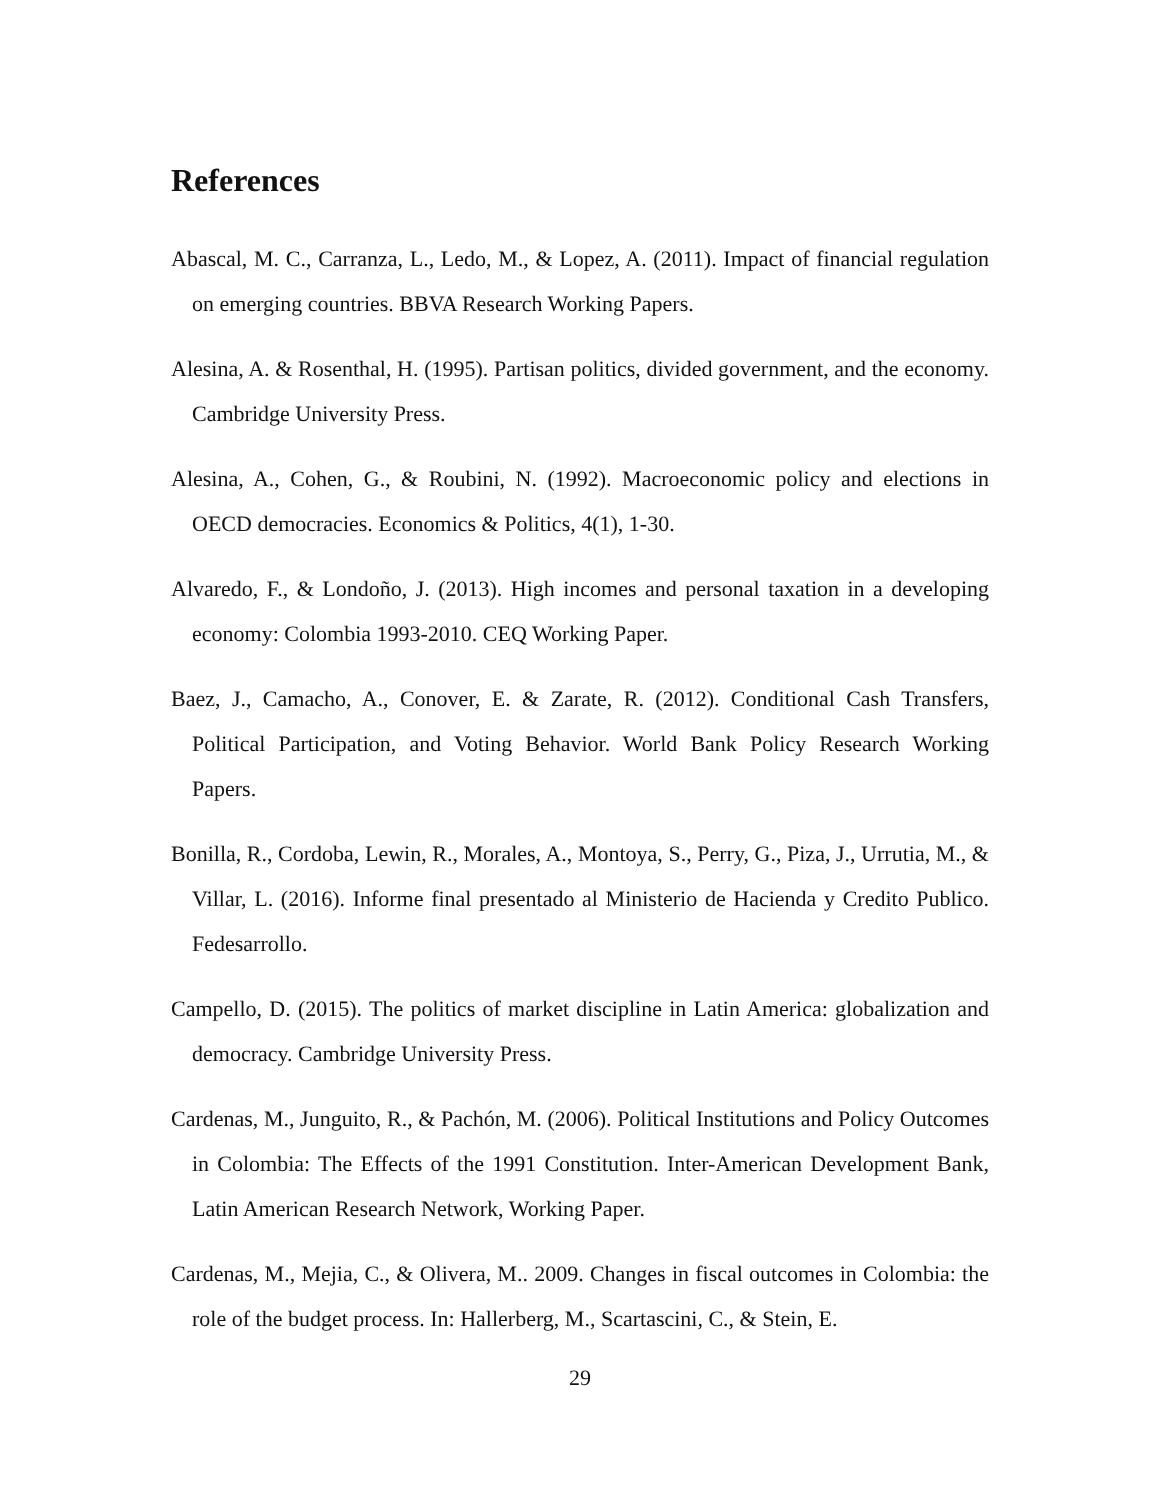References
Abascal, M. C., Carranza, L., Ledo, M., & Lopez, A. (2011). Impact of financial regulation on emerging countries. BBVA Research Working Papers.
Alesina, A. & Rosenthal, H. (1995). Partisan politics, divided government, and the economy. Cambridge University Press.
Alesina, A., Cohen, G., & Roubini, N. (1992). Macroeconomic policy and elections in OECD democracies. Economics & Politics, 4(1), 1-30.
Alvaredo, F., & Londoño, J. (2013). High incomes and personal taxation in a developing economy: Colombia 1993-2010. CEQ Working Paper.
Baez, J., Camacho, A., Conover, E. & Zarate, R. (2012). Conditional Cash Transfers, Political Participation, and Voting Behavior. World Bank Policy Research Working Papers.
Bonilla, R., Cordoba, Lewin, R., Morales, A., Montoya, S., Perry, G., Piza, J., Urrutia, M., & Villar, L. (2016). Informe final presentado al Ministerio de Hacienda y Credito Publico. Fedesarrollo.
Campello, D. (2015). The politics of market discipline in Latin America: globalization and democracy. Cambridge University Press.
Cardenas, M., Junguito, R., & Pachón, M. (2006). Political Institutions and Policy Outcomes in Colombia: The Effects of the 1991 Constitution. Inter-American Development Bank, Latin American Research Network, Working Paper.
Cardenas, M., Mejia, C., & Olivera, M.. 2009. Changes in fiscal outcomes in Colombia: the role of the budget process. In: Hallerberg, M., Scartascini, C., & Stein, E.
29